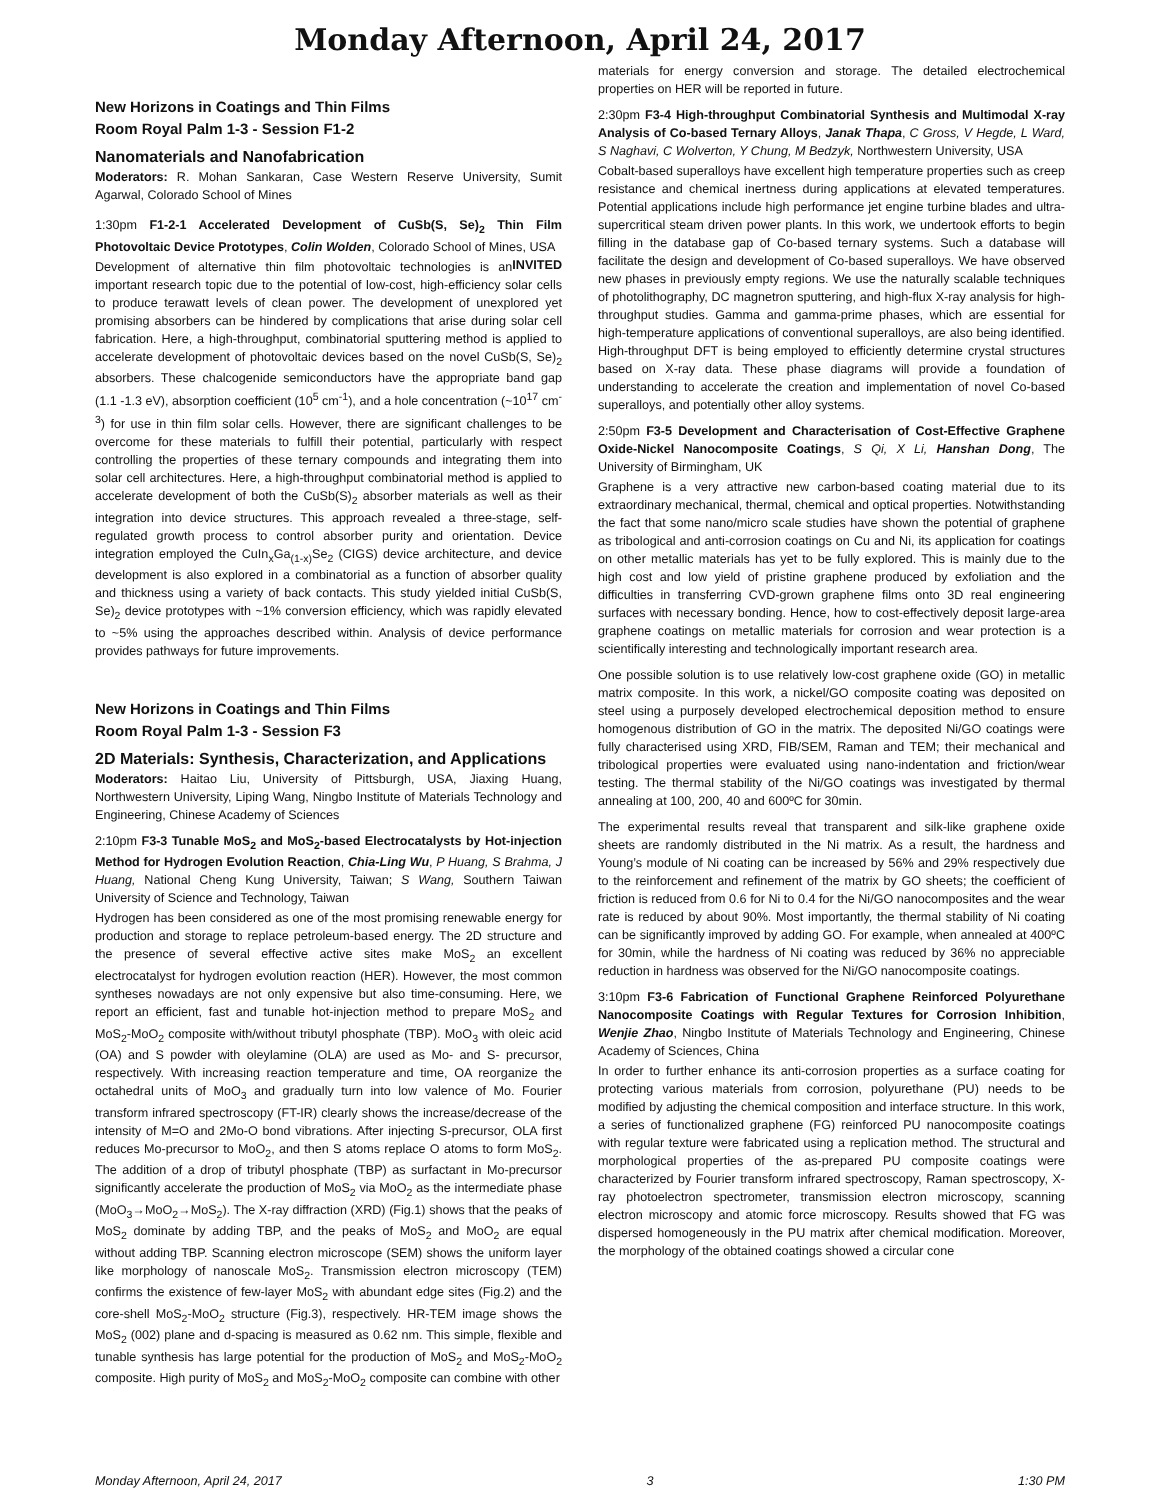Monday Afternoon, April 24, 2017
New Horizons in Coatings and Thin Films
Room Royal Palm 1-3 - Session F1-2
Nanomaterials and Nanofabrication
Moderators: R. Mohan Sankaran, Case Western Reserve University, Sumit Agarwal, Colorado School of Mines
1:30pm F1-2-1 Accelerated Development of CuSb(S, Se)<sub>2</sub> Thin Film Photovoltaic Device Prototypes, Colin Wolden, Colorado School of Mines, USA INVITED
Development of alternative thin film photovoltaic technologies is an important research topic due to the potential of low-cost, high-efficiency solar cells to produce terawatt levels of clean power. The development of unexplored yet promising absorbers can be hindered by complications that arise during solar cell fabrication. Here, a high-throughput, combinatorial sputtering method is applied to accelerate development of photovoltaic devices based on the novel CuSb(S, Se)<sub>2</sub> absorbers. These chalcogenide semiconductors have the appropriate band gap (1.1 -1.3 eV), absorption coefficient (10<sup>5</sup> cm<sup>-1</sup>), and a hole concentration (~10<sup>17</sup> cm<sup>-3</sup>) for use in thin film solar cells. However, there are significant challenges to be overcome for these materials to fulfill their potential, particularly with respect controlling the properties of these ternary compounds and integrating them into solar cell architectures. Here, a high-throughput combinatorial method is applied to accelerate development of both the CuSb(S)<sub>2</sub> absorber materials as well as their integration into device structures. This approach revealed a three-stage, self-regulated growth process to control absorber purity and orientation. Device integration employed the CuIn<sub>x</sub>Ga<sub>(1-x)</sub>Se<sub>2</sub> (CIGS) device architecture, and device development is also explored in a combinatorial as a function of absorber quality and thickness using a variety of back contacts. This study yielded initial CuSb(S, Se)<sub>2</sub> device prototypes with ~1% conversion efficiency, which was rapidly elevated to ~5% using the approaches described within. Analysis of device performance provides pathways for future improvements.
New Horizons in Coatings and Thin Films
Room Royal Palm 1-3 - Session F3
2D Materials: Synthesis, Characterization, and Applications
Moderators: Haitao Liu, University of Pittsburgh, USA, Jiaxing Huang, Northwestern University, Liping Wang, Ningbo Institute of Materials Technology and Engineering, Chinese Academy of Sciences
2:10pm F3-3 Tunable MoS<sub>2</sub> and MoS<sub>2</sub>-based Electrocatalysts by Hot-injection Method for Hydrogen Evolution Reaction, Chia-Ling Wu, P Huang, S Brahma, J Huang, National Cheng Kung University, Taiwan; S Wang, Southern Taiwan University of Science and Technology, Taiwan
Hydrogen has been considered as one of the most promising renewable energy for production and storage to replace petroleum-based energy. The 2D structure and the presence of several effective active sites make MoS<sub>2</sub> an excellent electrocatalyst for hydrogen evolution reaction (HER). However, the most common syntheses nowadays are not only expensive but also time-consuming. Here, we report an efficient, fast and tunable hot-injection method to prepare MoS<sub>2</sub> and MoS<sub>2</sub>-MoO<sub>2</sub> composite with/without tributyl phosphate (TBP). MoO<sub>3</sub> with oleic acid (OA) and S powder with oleylamine (OLA) are used as Mo- and S- precursor, respectively. With increasing reaction temperature and time, OA reorganize the octahedral units of MoO<sub>3</sub> and gradually turn into low valence of Mo. Fourier transform infrared spectroscopy (FT-IR) clearly shows the increase/decrease of the intensity of M=O and 2Mo-O bond vibrations. After injecting S-precursor, OLA first reduces Mo-precursor to MoO<sub>2</sub>, and then S atoms replace O atoms to form MoS<sub>2</sub>. The addition of a drop of tributyl phosphate (TBP) as surfactant in Mo-precursor significantly accelerate the production of MoS<sub>2</sub> via MoO<sub>2</sub> as the intermediate phase (MoO<sub>3</sub>→MoO<sub>2</sub>→MoS<sub>2</sub>). The X-ray diffraction (XRD) (Fig.1) shows that the peaks of MoS<sub>2</sub> dominate by adding TBP, and the peaks of MoS<sub>2</sub> and MoO<sub>2</sub> are equal without adding TBP. Scanning electron microscope (SEM) shows the uniform layer like morphology of nanoscale MoS<sub>2</sub>. Transmission electron microscopy (TEM) confirms the existence of few-layer MoS<sub>2</sub> with abundant edge sites (Fig.2) and the core-shell MoS<sub>2</sub>-MoO<sub>2</sub> structure (Fig.3), respectively. HR-TEM image shows the MoS<sub>2</sub> (002) plane and d-spacing is measured as 0.62 nm. This simple, flexible and tunable synthesis has large potential for the production of MoS<sub>2</sub> and MoS<sub>2</sub>-MoO<sub>2</sub> composite. High purity of MoS<sub>2</sub> and MoS<sub>2</sub>-MoO<sub>2</sub> composite can combine with other
materials for energy conversion and storage. The detailed electrochemical properties on HER will be reported in future.
2:30pm F3-4 High-throughput Combinatorial Synthesis and Multimodal X-ray Analysis of Co-based Ternary Alloys, Janak Thapa, C Gross, V Hegde, L Ward, S Naghavi, C Wolverton, Y Chung, M Bedzyk, Northwestern University, USA
Cobalt-based superalloys have excellent high temperature properties such as creep resistance and chemical inertness during applications at elevated temperatures. Potential applications include high performance jet engine turbine blades and ultra-supercritical steam driven power plants. In this work, we undertook efforts to begin filling in the database gap of Co-based ternary systems. Such a database will facilitate the design and development of Co-based superalloys. We have observed new phases in previously empty regions. We use the naturally scalable techniques of photolithography, DC magnetron sputtering, and high-flux X-ray analysis for high-throughput studies. Gamma and gamma-prime phases, which are essential for high-temperature applications of conventional superalloys, are also being identified. High-throughput DFT is being employed to efficiently determine crystal structures based on X-ray data. These phase diagrams will provide a foundation of understanding to accelerate the creation and implementation of novel Co-based superalloys, and potentially other alloy systems.
2:50pm F3-5 Development and Characterisation of Cost-Effective Graphene Oxide-Nickel Nanocomposite Coatings, S Qi, X Li, Hanshan Dong, The University of Birmingham, UK
Graphene is a very attractive new carbon-based coating material due to its extraordinary mechanical, thermal, chemical and optical properties. Notwithstanding the fact that some nano/micro scale studies have shown the potential of graphene as tribological and anti-corrosion coatings on Cu and Ni, its application for coatings on other metallic materials has yet to be fully explored. This is mainly due to the high cost and low yield of pristine graphene produced by exfoliation and the difficulties in transferring CVD-grown graphene films onto 3D real engineering surfaces with necessary bonding. Hence, how to cost-effectively deposit large-area graphene coatings on metallic materials for corrosion and wear protection is a scientifically interesting and technologically important research area.
One possible solution is to use relatively low-cost graphene oxide (GO) in metallic matrix composite. In this work, a nickel/GO composite coating was deposited on steel using a purposely developed electrochemical deposition method to ensure homogenous distribution of GO in the matrix. The deposited Ni/GO coatings were fully characterised using XRD, FIB/SEM, Raman and TEM; their mechanical and tribological properties were evaluated using nano-indentation and friction/wear testing. The thermal stability of the Ni/GO coatings was investigated by thermal annealing at 100, 200, 40 and 600ºC for 30min.
The experimental results reveal that transparent and silk-like graphene oxide sheets are randomly distributed in the Ni matrix. As a result, the hardness and Young’s module of Ni coating can be increased by 56% and 29% respectively due to the reinforcement and refinement of the matrix by GO sheets; the coefficient of friction is reduced from 0.6 for Ni to 0.4 for the Ni/GO nanocomposites and the wear rate is reduced by about 90%. Most importantly, the thermal stability of Ni coating can be significantly improved by adding GO. For example, when annealed at 400ºC for 30min, while the hardness of Ni coating was reduced by 36% no appreciable reduction in hardness was observed for the Ni/GO nanocomposite coatings.
3:10pm F3-6 Fabrication of Functional Graphene Reinforced Polyurethane Nanocomposite Coatings with Regular Textures for Corrosion Inhibition, Wenjie Zhao, Ningbo Institute of Materials Technology and Engineering, Chinese Academy of Sciences, China
In order to further enhance its anti-corrosion properties as a surface coating for protecting various materials from corrosion, polyurethane (PU) needs to be modified by adjusting the chemical composition and interface structure. In this work, a series of functionalized graphene (FG) reinforced PU nanocomposite coatings with regular texture were fabricated using a replication method. The structural and morphological properties of the as-prepared PU composite coatings were characterized by Fourier transform infrared spectroscopy, Raman spectroscopy, X-ray photoelectron spectrometer, transmission electron microscopy, scanning electron microscopy and atomic force microscopy. Results showed that FG was dispersed homogeneously in the PU matrix after chemical modification. Moreover, the morphology of the obtained coatings showed a circular cone
Monday Afternoon, April 24, 2017 3 1:30 PM